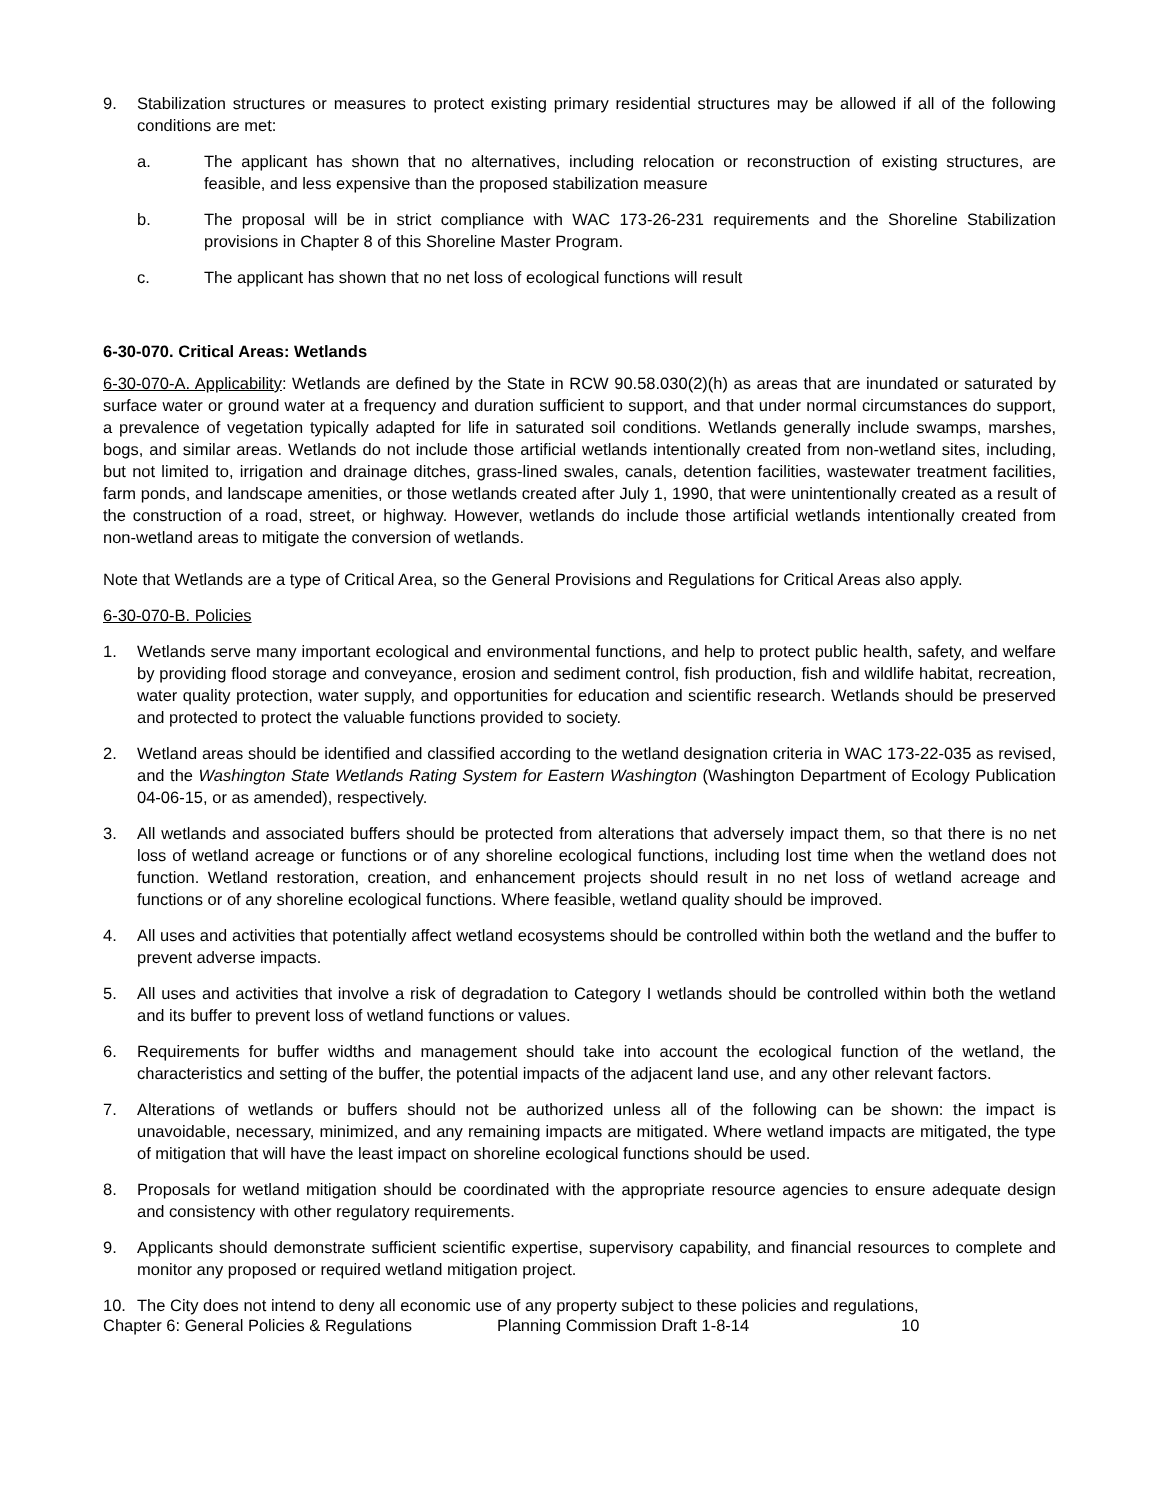9. Stabilization structures or measures to protect existing primary residential structures may be allowed if all of the following conditions are met:
a. The applicant has shown that no alternatives, including relocation or reconstruction of existing structures, are feasible, and less expensive than the proposed stabilization measure
b. The proposal will be in strict compliance with WAC 173-26-231 requirements and the Shoreline Stabilization provisions in Chapter 8 of this Shoreline Master Program.
c. The applicant has shown that no net loss of ecological functions will result
6-30-070. Critical Areas: Wetlands
6-30-070-A. Applicability: Wetlands are defined by the State in RCW 90.58.030(2)(h) as areas that are inundated or saturated by surface water or ground water at a frequency and duration sufficient to support, and that under normal circumstances do support, a prevalence of vegetation typically adapted for life in saturated soil conditions. Wetlands generally include swamps, marshes, bogs, and similar areas. Wetlands do not include those artificial wetlands intentionally created from non-wetland sites, including, but not limited to, irrigation and drainage ditches, grass-lined swales, canals, detention facilities, wastewater treatment facilities, farm ponds, and landscape amenities, or those wetlands created after July 1, 1990, that were unintentionally created as a result of the construction of a road, street, or highway. However, wetlands do include those artificial wetlands intentionally created from non-wetland areas to mitigate the conversion of wetlands.
Note that Wetlands are a type of Critical Area, so the General Provisions and Regulations for Critical Areas also apply.
6-30-070-B. Policies
1. Wetlands serve many important ecological and environmental functions, and help to protect public health, safety, and welfare by providing flood storage and conveyance, erosion and sediment control, fish production, fish and wildlife habitat, recreation, water quality protection, water supply, and opportunities for education and scientific research. Wetlands should be preserved and protected to protect the valuable functions provided to society.
2. Wetland areas should be identified and classified according to the wetland designation criteria in WAC 173-22-035 as revised, and the Washington State Wetlands Rating System for Eastern Washington (Washington Department of Ecology Publication 04-06-15, or as amended), respectively.
3. All wetlands and associated buffers should be protected from alterations that adversely impact them, so that there is no net loss of wetland acreage or functions or of any shoreline ecological functions, including lost time when the wetland does not function. Wetland restoration, creation, and enhancement projects should result in no net loss of wetland acreage and functions or of any shoreline ecological functions. Where feasible, wetland quality should be improved.
4. All uses and activities that potentially affect wetland ecosystems should be controlled within both the wetland and the buffer to prevent adverse impacts.
5. All uses and activities that involve a risk of degradation to Category I wetlands should be controlled within both the wetland and its buffer to prevent loss of wetland functions or values.
6. Requirements for buffer widths and management should take into account the ecological function of the wetland, the characteristics and setting of the buffer, the potential impacts of the adjacent land use, and any other relevant factors.
7. Alterations of wetlands or buffers should not be authorized unless all of the following can be shown: the impact is unavoidable, necessary, minimized, and any remaining impacts are mitigated. Where wetland impacts are mitigated, the type of mitigation that will have the least impact on shoreline ecological functions should be used.
8. Proposals for wetland mitigation should be coordinated with the appropriate resource agencies to ensure adequate design and consistency with other regulatory requirements.
9. Applicants should demonstrate sufficient scientific expertise, supervisory capability, and financial resources to complete and monitor any proposed or required wetland mitigation project.
10. The City does not intend to deny all economic use of any property subject to these policies and regulations,
Chapter 6: General Policies & Regulations Planning Commission Draft 1-8-14 10